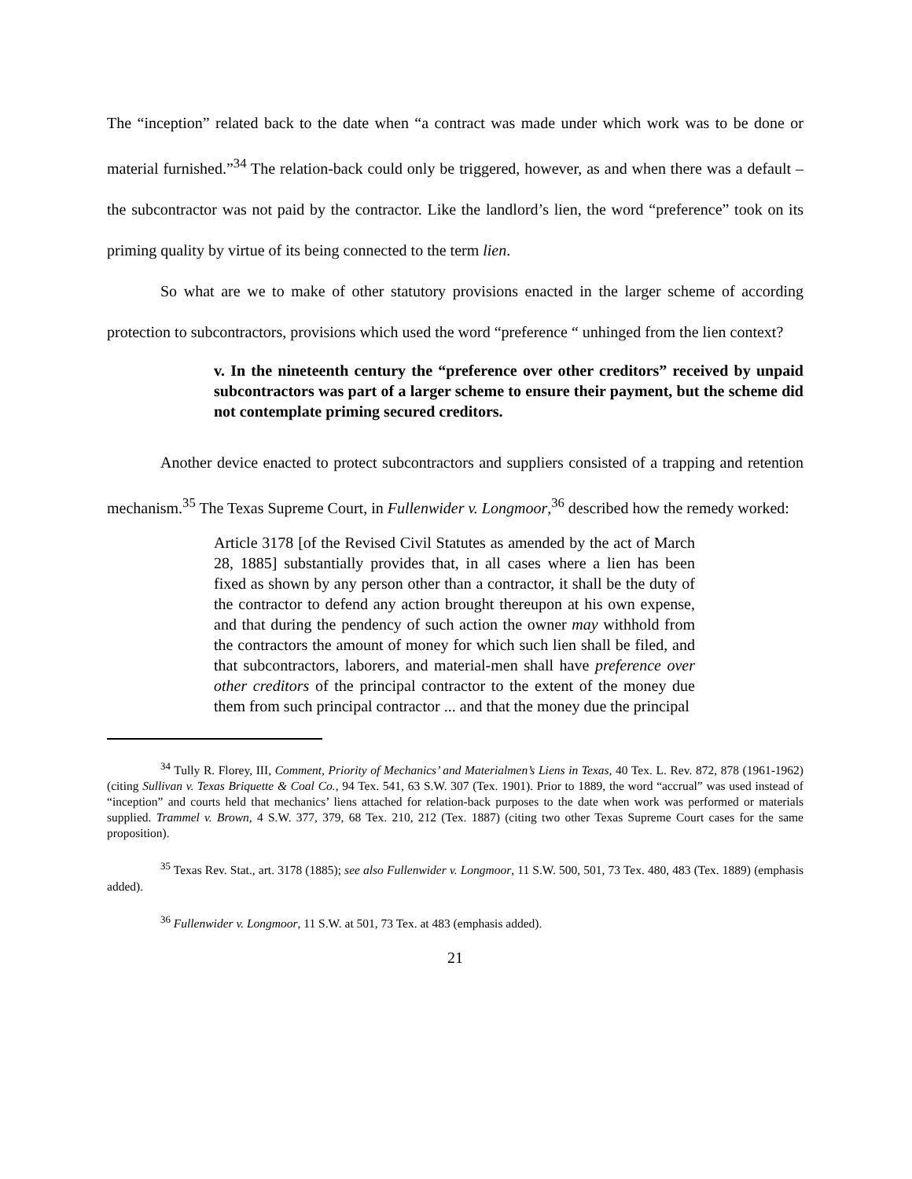The “inception” related back to the date when “a contract was made under which work was to be done or material furnished.”<sup>34</sup> The relation-back could only be triggered, however, as and when there was a default – the subcontractor was not paid by the contractor. Like the landlord’s lien, the word “preference” took on its priming quality by virtue of its being connected to the term lien.
So what are we to make of other statutory provisions enacted in the larger scheme of according protection to subcontractors, provisions which used the word “preference “ unhinged from the lien context?
v. In the nineteenth century the “preference over other creditors” received by unpaid subcontractors was part of a larger scheme to ensure their payment, but the scheme did not contemplate priming secured creditors.
Another device enacted to protect subcontractors and suppliers consisted of a trapping and retention mechanism.<sup>35</sup> The Texas Supreme Court, in Fullenwider v. Longmoor,<sup>36</sup> described how the remedy worked:
Article 3178 [of the Revised Civil Statutes as amended by the act of March 28, 1885] substantially provides that, in all cases where a lien has been fixed as shown by any person other than a contractor, it shall be the duty of the contractor to defend any action brought thereupon at his own expense, and that during the pendency of such action the owner may withhold from the contractors the amount of money for which such lien shall be filed, and that subcontractors, laborers, and material-men shall have preference over other creditors of the principal contractor to the extent of the money due them from such principal contractor ... and that the money due the principal
<sup>34</sup> Tully R. Florey, III, Comment, Priority of Mechanics’ and Materialmen’s Liens in Texas, 40 Tex. L. Rev. 872, 878 (1961-1962) (citing Sullivan v. Texas Briquette & Coal Co., 94 Tex. 541, 63 S.W. 307 (Tex. 1901). Prior to 1889, the word “accrual” was used instead of “inception” and courts held that mechanics’ liens attached for relation-back purposes to the date when work was performed or materials supplied. Trammel v. Brown, 4 S.W. 377, 379, 68 Tex. 210, 212 (Tex. 1887) (citing two other Texas Supreme Court cases for the same proposition).
<sup>35</sup> Texas Rev. Stat., art. 3178 (1885); see also Fullenwider v. Longmoor, 11 S.W. 500, 501, 73 Tex. 480, 483 (Tex. 1889) (emphasis added).
<sup>36</sup> Fullenwider v. Longmoor, 11 S.W. at 501, 73 Tex. at 483 (emphasis added).
21